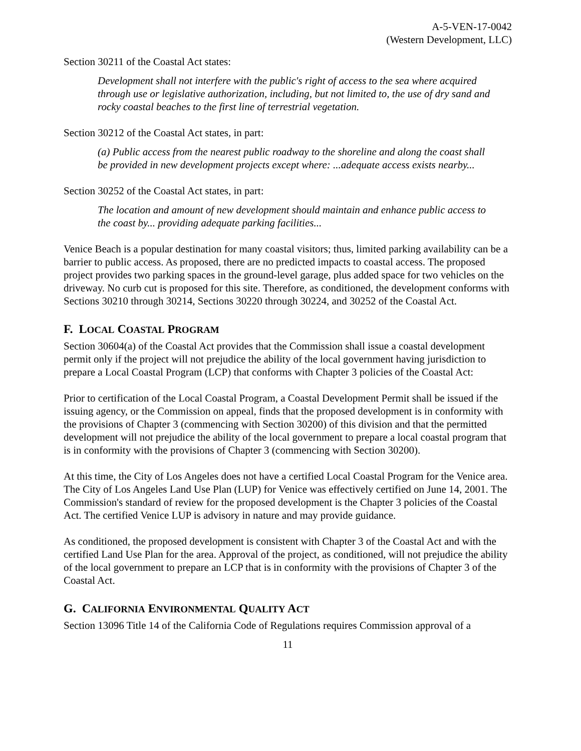A-5-VEN-17-0042
(Western Development, LLC)
Section 30211 of the Coastal Act states:
Development shall not interfere with the public's right of access to the sea where acquired through use or legislative authorization, including, but not limited to, the use of dry sand and rocky coastal beaches to the first line of terrestrial vegetation.
Section 30212 of the Coastal Act states, in part:
(a) Public access from the nearest public roadway to the shoreline and along the coast shall be provided in new development projects except where: ...adequate access exists nearby...
Section 30252 of the Coastal Act states, in part:
The location and amount of new development should maintain and enhance public access to the coast by... providing adequate parking facilities...
Venice Beach is a popular destination for many coastal visitors; thus, limited parking availability can be a barrier to public access. As proposed, there are no predicted impacts to coastal access. The proposed project provides two parking spaces in the ground-level garage, plus added space for two vehicles on the driveway. No curb cut is proposed for this site. Therefore, as conditioned, the development conforms with Sections 30210 through 30214, Sections 30220 through 30224, and 30252 of the Coastal Act.
F. LOCAL COASTAL PROGRAM
Section 30604(a) of the Coastal Act provides that the Commission shall issue a coastal development permit only if the project will not prejudice the ability of the local government having jurisdiction to prepare a Local Coastal Program (LCP) that conforms with Chapter 3 policies of the Coastal Act:
Prior to certification of the Local Coastal Program, a Coastal Development Permit shall be issued if the issuing agency, or the Commission on appeal, finds that the proposed development is in conformity with the provisions of Chapter 3 (commencing with Section 30200) of this division and that the permitted development will not prejudice the ability of the local government to prepare a local coastal program that is in conformity with the provisions of Chapter 3 (commencing with Section 30200).
At this time, the City of Los Angeles does not have a certified Local Coastal Program for the Venice area. The City of Los Angeles Land Use Plan (LUP) for Venice was effectively certified on June 14, 2001. The Commission's standard of review for the proposed development is the Chapter 3 policies of the Coastal Act. The certified Venice LUP is advisory in nature and may provide guidance.
As conditioned, the proposed development is consistent with Chapter 3 of the Coastal Act and with the certified Land Use Plan for the area. Approval of the project, as conditioned, will not prejudice the ability of the local government to prepare an LCP that is in conformity with the provisions of Chapter 3 of the Coastal Act.
G. CALIFORNIA ENVIRONMENTAL QUALITY ACT
Section 13096 Title 14 of the California Code of Regulations requires Commission approval of a
11